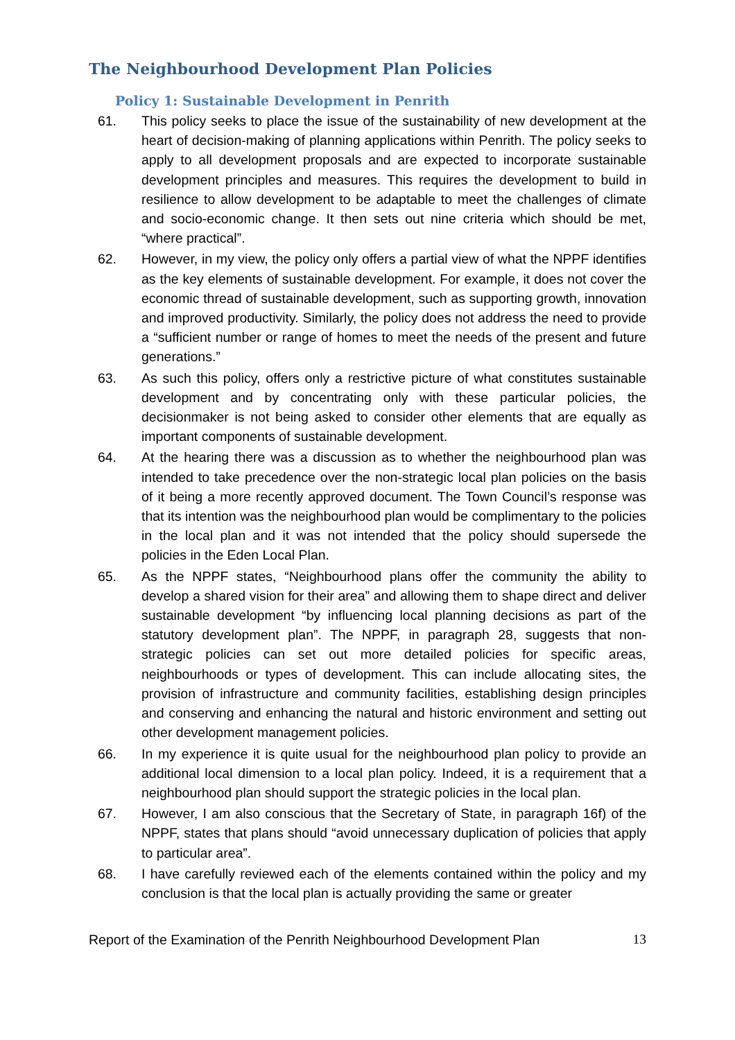The Neighbourhood Development Plan Policies
Policy 1: Sustainable Development in Penrith
61. This policy seeks to place the issue of the sustainability of new development at the heart of decision-making of planning applications within Penrith. The policy seeks to apply to all development proposals and are expected to incorporate sustainable development principles and measures. This requires the development to build in resilience to allow development to be adaptable to meet the challenges of climate and socio-economic change. It then sets out nine criteria which should be met, “where practical”.
62. However, in my view, the policy only offers a partial view of what the NPPF identifies as the key elements of sustainable development. For example, it does not cover the economic thread of sustainable development, such as supporting growth, innovation and improved productivity. Similarly, the policy does not address the need to provide a “sufficient number or range of homes to meet the needs of the present and future generations.”
63. As such this policy, offers only a restrictive picture of what constitutes sustainable development and by concentrating only with these particular policies, the decisionmaker is not being asked to consider other elements that are equally as important components of sustainable development.
64. At the hearing there was a discussion as to whether the neighbourhood plan was intended to take precedence over the non-strategic local plan policies on the basis of it being a more recently approved document. The Town Council’s response was that its intention was the neighbourhood plan would be complimentary to the policies in the local plan and it was not intended that the policy should supersede the policies in the Eden Local Plan.
65. As the NPPF states, “Neighbourhood plans offer the community the ability to develop a shared vision for their area” and allowing them to shape direct and deliver sustainable development “by influencing local planning decisions as part of the statutory development plan”. The NPPF, in paragraph 28, suggests that non-strategic policies can set out more detailed policies for specific areas, neighbourhoods or types of development. This can include allocating sites, the provision of infrastructure and community facilities, establishing design principles and conserving and enhancing the natural and historic environment and setting out other development management policies.
66. In my experience it is quite usual for the neighbourhood plan policy to provide an additional local dimension to a local plan policy. Indeed, it is a requirement that a neighbourhood plan should support the strategic policies in the local plan.
67. However, I am also conscious that the Secretary of State, in paragraph 16f) of the NPPF, states that plans should “avoid unnecessary duplication of policies that apply to particular area”.
68. I have carefully reviewed each of the elements contained within the policy and my conclusion is that the local plan is actually providing the same or greater
Report of the Examination of the Penrith Neighbourhood Development Plan 13